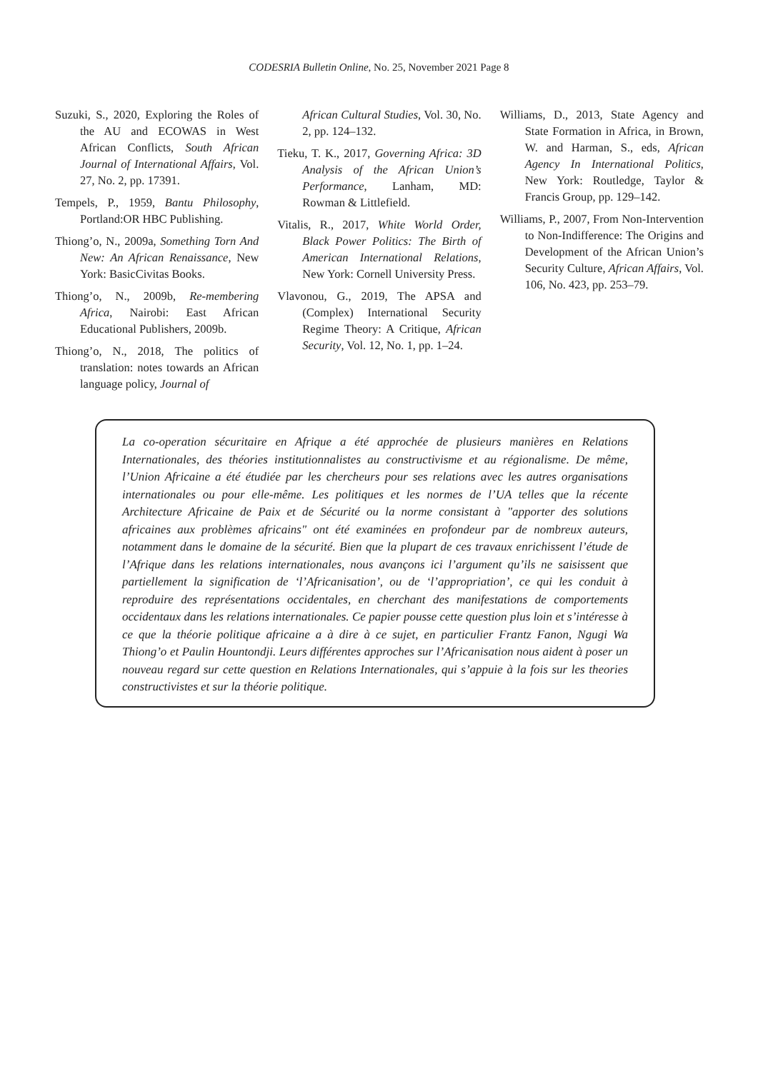CODESRIA Bulletin Online, No. 25, November 2021 Page 8
Suzuki, S., 2020, Exploring the Roles of the AU and ECOWAS in West African Conflicts, South African Journal of International Affairs, Vol. 27, No. 2, pp. 17391.
Tempels, P., 1959, Bantu Philosophy, Portland:OR HBC Publishing.
Thiong’o, N., 2009a, Something Torn And New: An African Renaissance, New York: BasicCivitas Books.
Thiong’o, N., 2009b, Re-membering Africa, Nairobi: East African Educational Publishers, 2009b.
Thiong’o, N., 2018, The politics of translation: notes towards an African language policy, Journal of
African Cultural Studies, Vol. 30, No. 2, pp. 124–132.
Tieku, T. K., 2017, Governing Africa: 3D Analysis of the African Union’s Performance, Lanham, MD: Rowman & Littlefield.
Vitalis, R., 2017, White World Order, Black Power Politics: The Birth of American International Relations, New York: Cornell University Press.
Vlavonou, G., 2019, The APSA and (Complex) International Security Regime Theory: A Critique, African Security, Vol. 12, No. 1, pp. 1–24.
Williams, D., 2013, State Agency and State Formation in Africa, in Brown, W. and Harman, S., eds, African Agency In International Politics, New York: Routledge, Taylor & Francis Group, pp. 129–142.
Williams, P., 2007, From Non-Intervention to Non-Indifference: The Origins and Development of the African Union’s Security Culture, African Affairs, Vol. 106, No. 423, pp. 253–79.
La co-operation sécuritaire en Afrique a été approchée de plusieurs manières en Relations Internationales, des théories institutionnalistes au constructivisme et au régionalisme. De même, l’Union Africaine a été étudiée par les chercheurs pour ses relations avec les autres organisations internationales ou pour elle-même. Les politiques et les normes de l’UA telles que la récente Architecture Africaine de Paix et de Sécurité ou la norme consistant à "apporter des solutions africaines aux problèmes africains" ont été examinées en profondeur par de nombreux auteurs, notamment dans le domaine de la sécurité. Bien que la plupart de ces travaux enrichissent l’étude de l’Afrique dans les relations internationales, nous avançons ici l’argument qu’ils ne saisissent que partiellement la signification de ‘l’Africanisation’, ou de ‘l’appropriation’, ce qui les conduit à reproduire des représentations occidentales, en cherchant des manifestations de comportements occidentaux dans les relations internationales. Ce papier pousse cette question plus loin et s’intéresse à ce que la théorie politique africaine a à dire à ce sujet, en particulier Frantz Fanon, Ngugi Wa Thiong’o et Paulin Hountondji. Leurs différentes approches sur l’Africanisation nous aident à poser un nouveau regard sur cette question en Relations Internationales, qui s’appuie à la fois sur les theories constructivistes et sur la théorie politique.